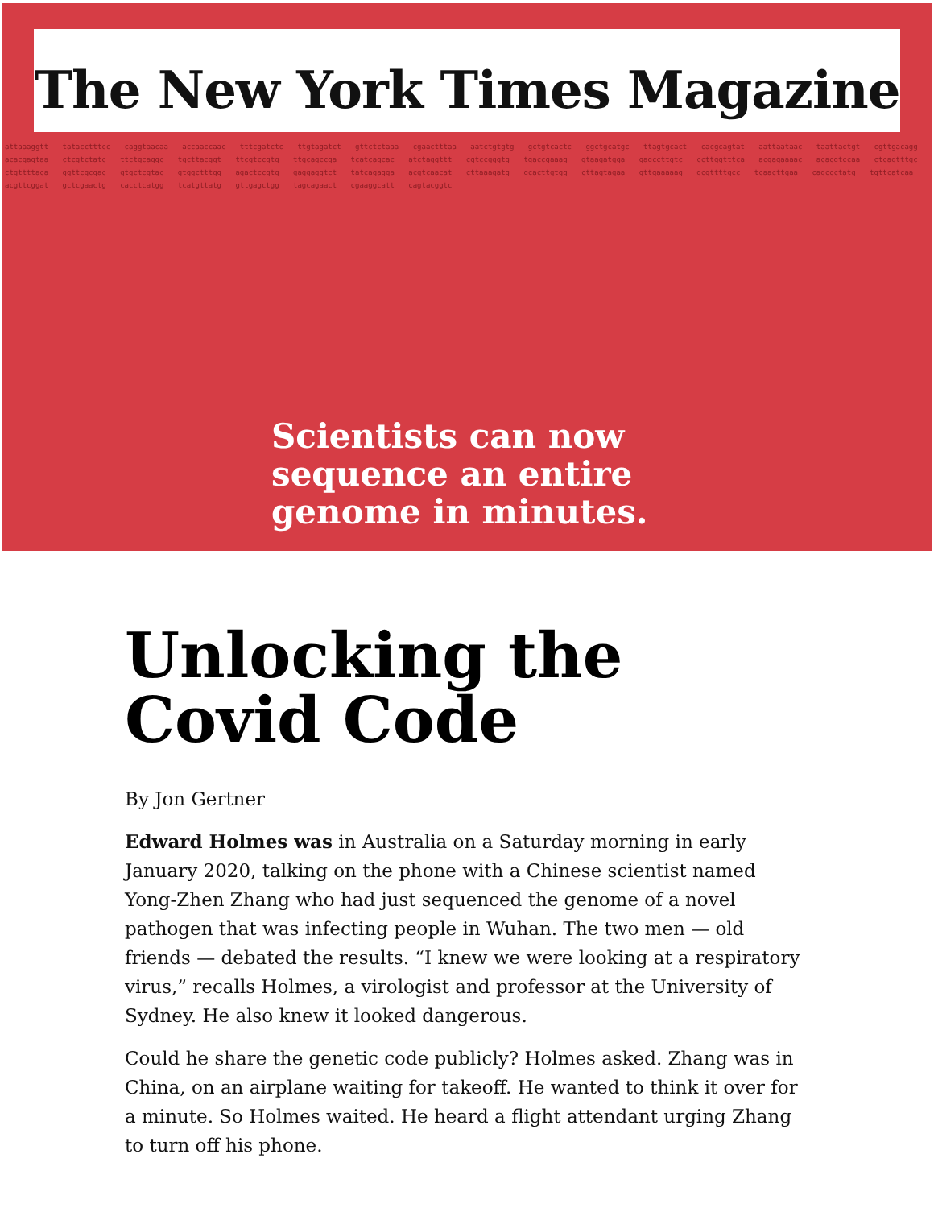The New York Times Magazine
attaaaggtt tatacctttcc caggtaacaa accaaccaac tttcgatctc ttgtagatct gttctctaaa cgaactttaa aatctgtgtg gctgtcactc ggctgcatgc ttagtgcact cacgcagtat aattaataac taattactgt cgttgacagg acacgagtaa ctcgtctatc ttctgcaggc tgcttacggt ttcgtccgtg ttgcagccga tcatcagcac atctaggttt cgtccgggtg tgaccgaaag gtaagatgga gagccttgtc ccttggtttca acgagaaaac acacgtccaa ctcagtttgc ctgttttaca ggttcgcgac gtgctcgtac gtggctttgg agactccgtg gaggaggtct tatcagagga acgtcaacat cttaaagatg gcacttgtgg cttagtagaa gttgaaaaag gcgttttgcc tcaacttgaa cagccctatg tgttcatcaa acgttcggat gctcgaactg cacctcatgg tcatgttatg gttgagctgg tagcagaact cgaaggcatt cagtacggtc
Scientists can now
sequence an entire
genome in minutes.
Unlocking the Covid Code
By Jon Gertner
Edward Holmes was in Australia on a Saturday morning in early January 2020, talking on the phone with a Chinese scientist named Yong-Zhen Zhang who had just sequenced the genome of a novel pathogen that was infecting people in Wuhan. The two men — old friends — debated the results. “I knew we were looking at a respiratory virus,” recalls Holmes, a virologist and professor at the University of Sydney. He also knew it looked dangerous.
Could he share the genetic code publicly? Holmes asked. Zhang was in China, on an airplane waiting for takeoff. He wanted to think it over for a minute. So Holmes waited. He heard a flight attendant urging Zhang to turn off his phone.